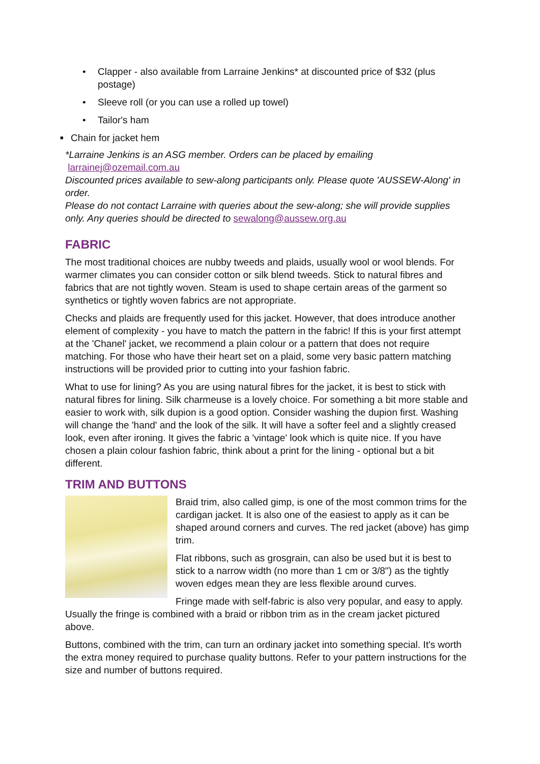• Clapper - also available from Larraine Jenkins* at discounted price of $32 (plus postage)
• Sleeve roll (or you can use a rolled up towel)
• Tailor's ham
■ Chain for jacket hem
*Larraine Jenkins is an ASG member. Orders can be placed by emailing
larrainej@ozemail.com.au
Discounted prices available to sew-along participants only. Please quote 'AUSSEW-Along' in order.
Please do not contact Larraine with queries about the sew-along; she will provide supplies only. Any queries should be directed to sewalong@aussew.org.au
FABRIC
The most traditional choices are nubby tweeds and plaids, usually wool or wool blends. For warmer climates you can consider cotton or silk blend tweeds. Stick to natural fibres and fabrics that are not tightly woven. Steam is used to shape certain areas of the garment so synthetics or tightly woven fabrics are not appropriate.
Checks and plaids are frequently used for this jacket. However, that does introduce another element of complexity - you have to match the pattern in the fabric! If this is your first attempt at the 'Chanel' jacket, we recommend a plain colour or a pattern that does not require matching. For those who have their heart set on a plaid, some very basic pattern matching instructions will be provided prior to cutting into your fashion fabric.
What to use for lining? As you are using natural fibres for the jacket, it is best to stick with natural fibres for lining. Silk charmeuse is a lovely choice. For something a bit more stable and easier to work with, silk dupion is a good option. Consider washing the dupion first. Washing will change the 'hand' and the look of the silk. It will have a softer feel and a slightly creased look, even after ironing. It gives the fabric a 'vintage' look which is quite nice. If you have chosen a plain colour fashion fabric, think about a print for the lining - optional but a bit different.
TRIM AND BUTTONS
Braid trim, also called gimp, is one of the most common trims for the cardigan jacket. It is also one of the easiest to apply as it can be shaped around corners and curves. The red jacket (above) has gimp trim.
Flat ribbons, such as grosgrain, can also be used but it is best to stick to a narrow width (no more than 1 cm or 3/8") as the tightly woven edges mean they are less flexible around curves.
Fringe made with self-fabric is also very popular, and easy to apply. Usually the fringe is combined with a braid or ribbon trim as in the cream jacket pictured above.
Buttons, combined with the trim, can turn an ordinary jacket into something special. It's worth the extra money required to purchase quality buttons. Refer to your pattern instructions for the size and number of buttons required.